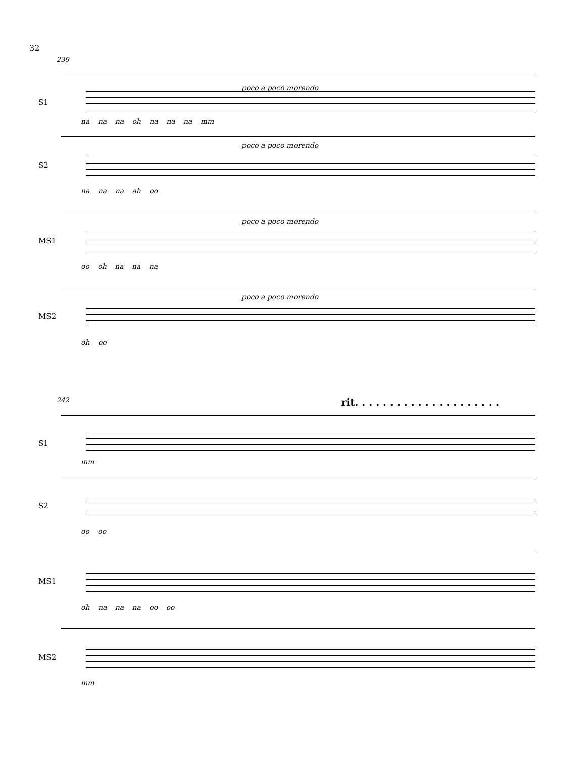32
239
S1
poco a poco morendo
na na na oh na na na mm
S2
poco a poco morendo
na na na ah oo
MS1
poco a poco morendo
oo oh na na na
MS2
poco a poco morendo
oh oo
242
rit. . . . . . . . . . . . . . . . . . . . .
S1
mm
S2
oo oo
MS1
oh na na na oo oo
MS2
mm